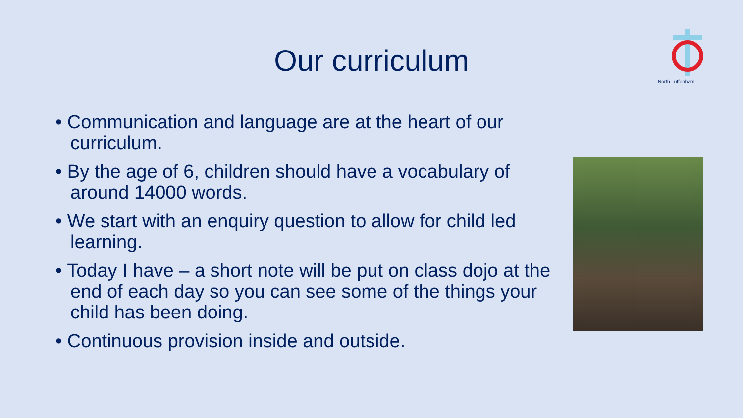North Luffenham
Our curriculum
• Communication and language are at the heart of our curriculum.
• By the age of 6, children should have a vocabulary of around 14000 words.
• We start with an enquiry question to allow for child led learning.
• Today I have – a short note will be put on class dojo at the end of each day so you can see some of the things your child has been doing.
• Continuous provision inside and outside.